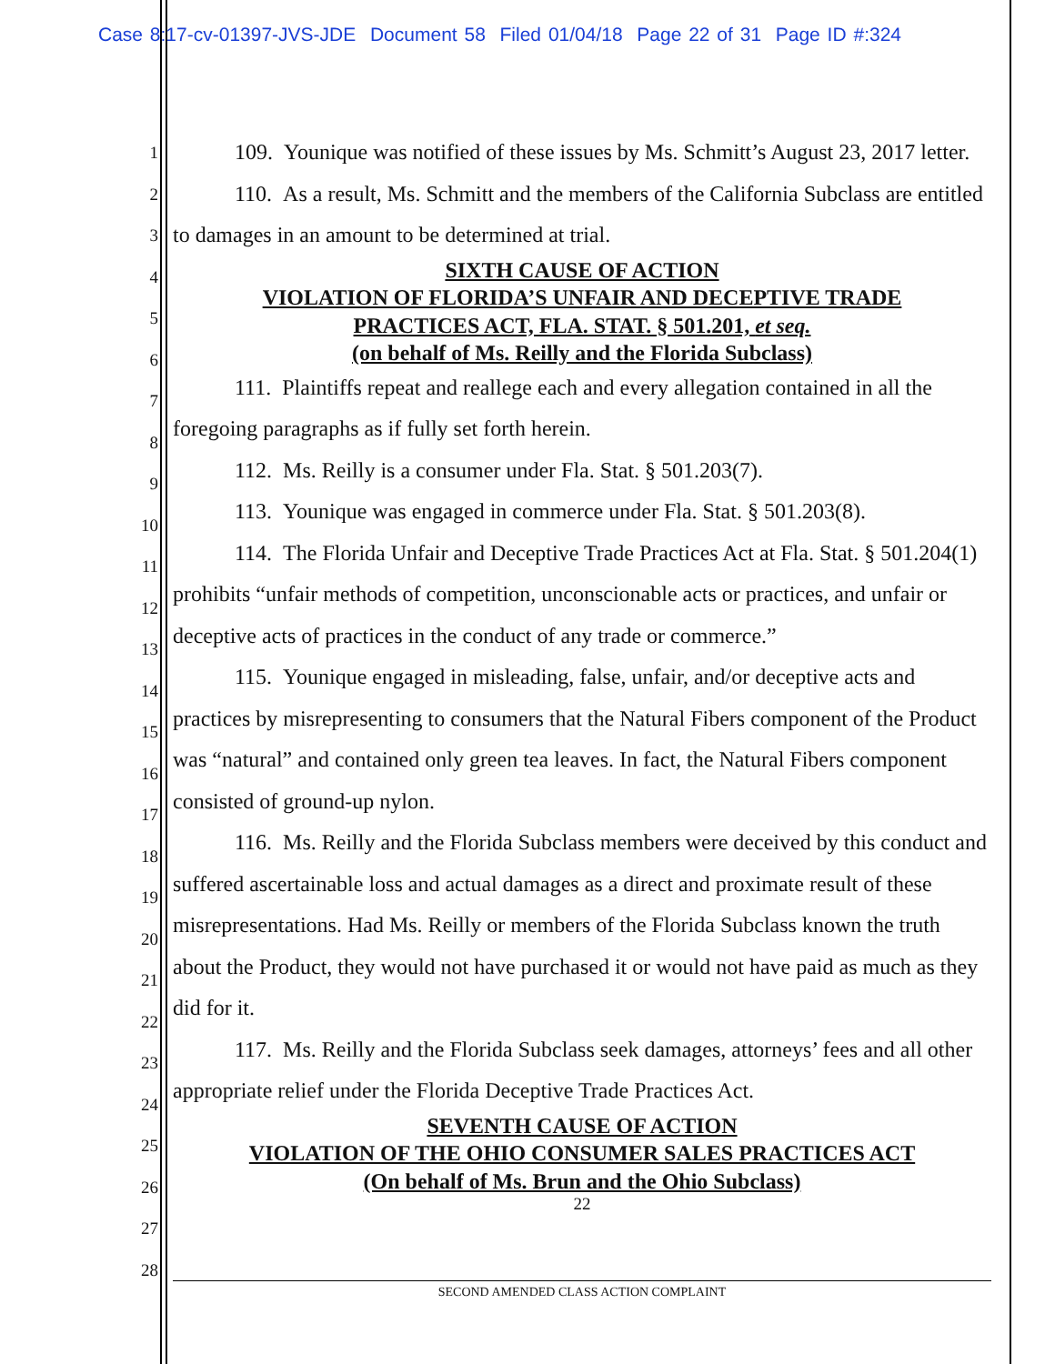Case 8:17-cv-01397-JVS-JDE Document 58 Filed 01/04/18 Page 22 of 31 Page ID #:324
1
2
3
4
5
6
7
8
9
10
11
12
13
14
15
16
17
18
19
20
21
22
23
24
25
26
27
28
109. Younique was notified of these issues by Ms. Schmitt’s August 23, 2017 letter.
110. As a result, Ms. Schmitt and the members of the California Subclass are entitled to damages in an amount to be determined at trial.
SIXTH CAUSE OF ACTION
VIOLATION OF FLORIDA’S UNFAIR AND DECEPTIVE TRADE
PRACTICES ACT, FLA. STAT. § 501.201, et seq.
(on behalf of Ms. Reilly and the Florida Subclass)
111. Plaintiffs repeat and reallege each and every allegation contained in all the foregoing paragraphs as if fully set forth herein.
112. Ms. Reilly is a consumer under Fla. Stat. § 501.203(7).
113. Younique was engaged in commerce under Fla. Stat. § 501.203(8).
114. The Florida Unfair and Deceptive Trade Practices Act at Fla. Stat. § 501.204(1) prohibits “unfair methods of competition, unconscionable acts or practices, and unfair or deceptive acts of practices in the conduct of any trade or commerce.”
115. Younique engaged in misleading, false, unfair, and/or deceptive acts and practices by misrepresenting to consumers that the Natural Fibers component of the Product was “natural” and contained only green tea leaves. In fact, the Natural Fibers component consisted of ground-up nylon.
116. Ms. Reilly and the Florida Subclass members were deceived by this conduct and suffered ascertainable loss and actual damages as a direct and proximate result of these misrepresentations. Had Ms. Reilly or members of the Florida Subclass known the truth about the Product, they would not have purchased it or would not have paid as much as they did for it.
117. Ms. Reilly and the Florida Subclass seek damages, attorneys’ fees and all other appropriate relief under the Florida Deceptive Trade Practices Act.
SEVENTH CAUSE OF ACTION
VIOLATION OF THE OHIO CONSUMER SALES PRACTICES ACT
(On behalf of Ms. Brun and the Ohio Subclass)
22
SECOND AMENDED CLASS ACTION COMPLAINT